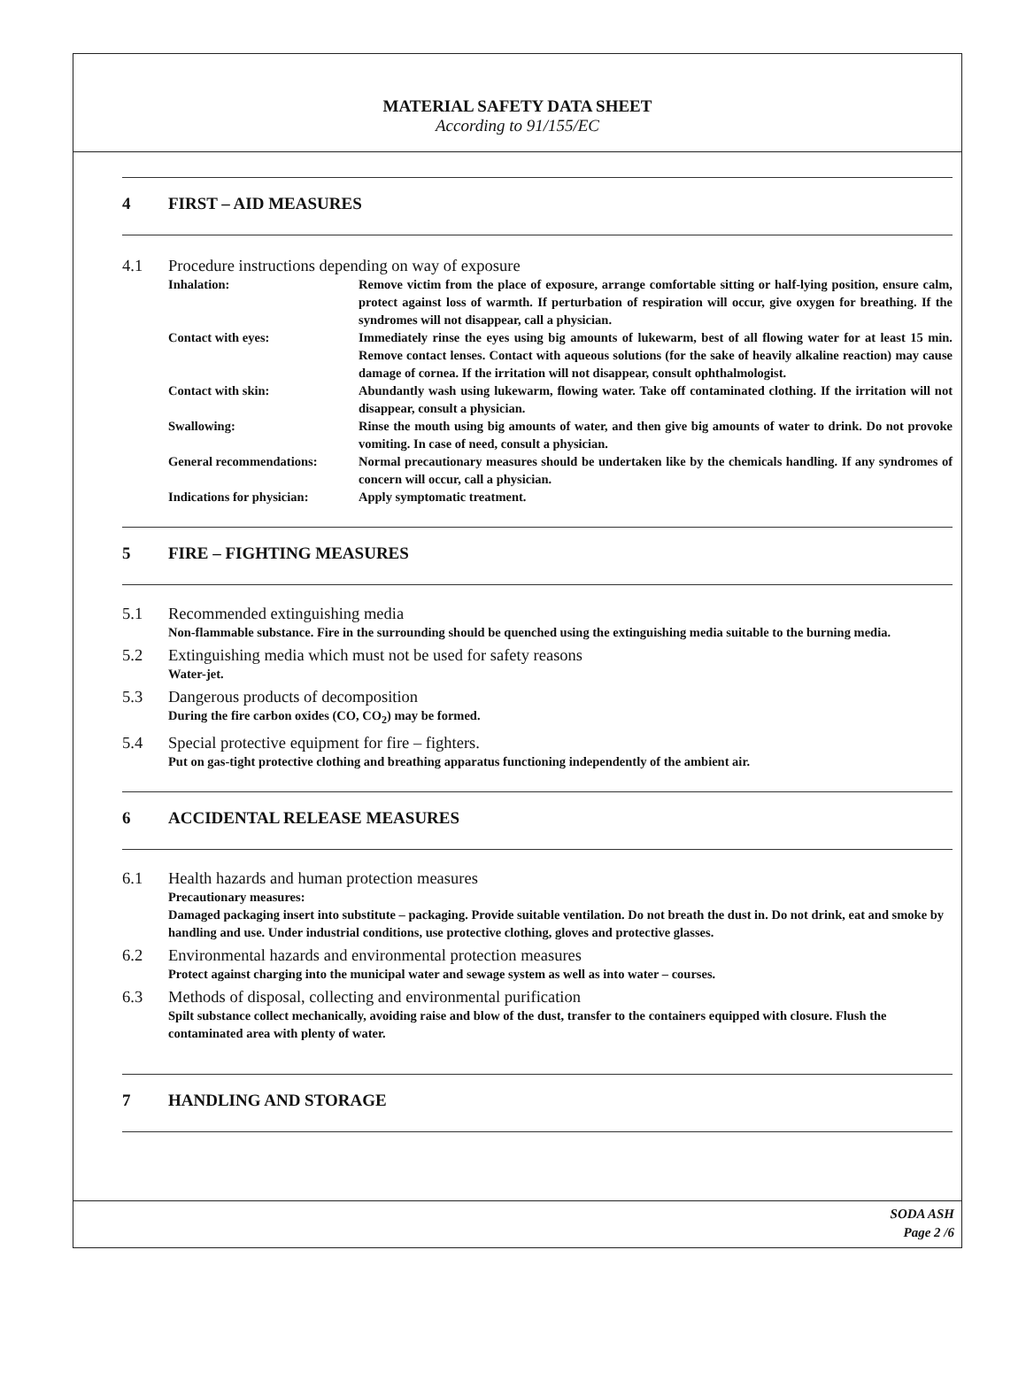MATERIAL SAFETY DATA SHEET
According to 91/155/EC
4 FIRST – AID MEASURES
4.1 Procedure instructions depending on way of exposure
Inhalation: Remove victim from the place of exposure, arrange comfortable sitting or half-lying position, ensure calm, protect against loss of warmth. If perturbation of respiration will occur, give oxygen for breathing. If the syndromes will not disappear, call a physician.
Contact with eyes: Immediately rinse the eyes using big amounts of lukewarm, best of all flowing water for at least 15 min. Remove contact lenses. Contact with aqueous solutions (for the sake of heavily alkaline reaction) may cause damage of cornea. If the irritation will not disappear, consult ophthalmologist.
Contact with skin: Abundantly wash using lukewarm, flowing water. Take off contaminated clothing. If the irritation will not disappear, consult a physician.
Swallowing: Rinse the mouth using big amounts of water, and then give big amounts of water to drink. Do not provoke vomiting. In case of need, consult a physician.
General recommendations: Normal precautionary measures should be undertaken like by the chemicals handling. If any syndromes of concern will occur, call a physician.
Indications for physician:
Apply symptomatic treatment.
5 FIRE – FIGHTING MEASURES
5.1 Recommended extinguishing media
Non-flammable substance. Fire in the surrounding should be quenched using the extinguishing media suitable to the burning media.
5.2 Extinguishing media which must not be used for safety reasons
Water-jet.
5.3 Dangerous products of decomposition
During the fire carbon oxides (CO, CO<sub>2</sub>) may be formed.
5.4 Special protective equipment for fire – fighters.
Put on gas-tight protective clothing and breathing apparatus functioning independently of the ambient air.
6 ACCIDENTAL RELEASE MEASURES
6.1 Health hazards and human protection measures
Precautionary measures:
Damaged packaging insert into substitute – packaging. Provide suitable ventilation. Do not breath the dust in. Do not drink, eat and smoke by handling and use. Under industrial conditions, use protective clothing, gloves and protective glasses.
6.2 Environmental hazards and environmental protection measures
Protect against charging into the municipal water and sewage system as well as into water – courses.
6.3 Methods of disposal, collecting and environmental purification
Spilt substance collect mechanically, avoiding raise and blow of the dust, transfer to the containers equipped with closure. Flush the contaminated area with plenty of water.
7 HANDLING AND STORAGE
SODA ASH
Page 2 /6